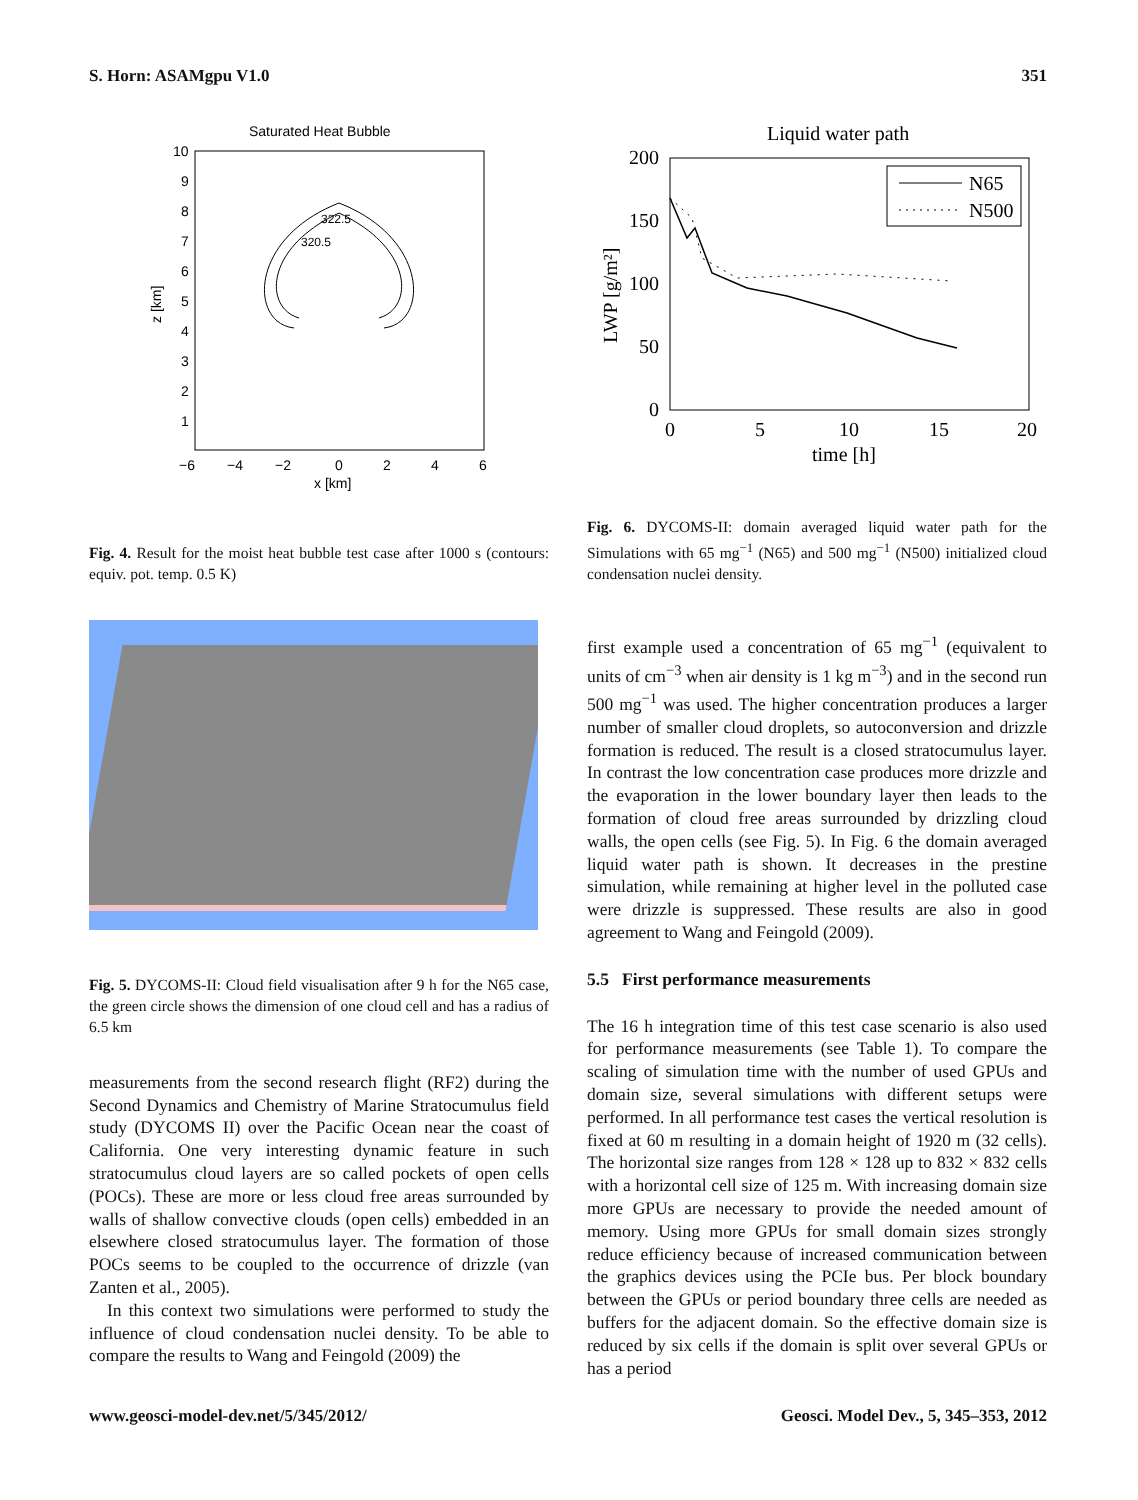S. Horn: ASAMgpu V1.0 351
Saturated Heat Bubble
10
9
8
7
6
5
4
3
2
1
−6
−4
−2
0
2
4
6
x [km]
z [km]
322.5
320.5
Fig. 4. Result for the moist heat bubble test case after 1000 s (contours: equiv. pot. temp. 0.5 K)
Fig. 5. DYCOMS-II: Cloud field visualisation after 9 h for the N65 case, the green circle shows the dimension of one cloud cell and has a radius of 6.5 km
measurements from the second research flight (RF2) during the Second Dynamics and Chemistry of Marine Stratocumulus field study (DYCOMS II) over the Pacific Ocean near the coast of California. One very interesting dynamic feature in such stratocumulus cloud layers are so called pockets of open cells (POCs). These are more or less cloud free areas surrounded by walls of shallow convective clouds (open cells) embedded in an elsewhere closed stratocumulus layer. The formation of those POCs seems to be coupled to the occurrence of drizzle (van Zanten et al., 2005).
In this context two simulations were performed to study the influence of cloud condensation nuclei density. To be able to compare the results to Wang and Feingold (2009) the
Liquid water path
200
150
100
50
0
0
5
10
15
20
time [h]
LWP [g/m²]
N65
N500
Fig. 6. DYCOMS-II: domain averaged liquid water path for the Simulations with 65 mg<sup>−1</sup> (N65) and 500 mg<sup>−1</sup> (N500) initialized cloud condensation nuclei density.
first example used a concentration of 65 mg<sup>−1</sup> (equivalent to units of cm<sup>−3</sup> when air density is 1 kg m<sup>−3</sup>) and in the second run 500 mg<sup>−1</sup> was used. The higher concentration produces a larger number of smaller cloud droplets, so autoconversion and drizzle formation is reduced. The result is a closed stratocumulus layer. In contrast the low concentration case produces more drizzle and the evaporation in the lower boundary layer then leads to the formation of cloud free areas surrounded by drizzling cloud walls, the open cells (see Fig. 5). In Fig. 6 the domain averaged liquid water path is shown. It decreases in the prestine simulation, while remaining at higher level in the polluted case were drizzle is suppressed. These results are also in good agreement to Wang and Feingold (2009).
5.5 First performance measurements
The 16 h integration time of this test case scenario is also used for performance measurements (see Table 1). To compare the scaling of simulation time with the number of used GPUs and domain size, several simulations with different setups were performed. In all performance test cases the vertical resolution is fixed at 60 m resulting in a domain height of 1920 m (32 cells). The horizontal size ranges from 128 × 128 up to 832 × 832 cells with a horizontal cell size of 125 m. With increasing domain size more GPUs are necessary to provide the needed amount of memory. Using more GPUs for small domain sizes strongly reduce efficiency because of increased communication between the graphics devices using the PCIe bus. Per block boundary between the GPUs or period boundary three cells are needed as buffers for the adjacent domain. So the effective domain size is reduced by six cells if the domain is split over several GPUs or has a period
www.geosci-model-dev.net/5/345/2012/ Geosci. Model Dev., 5, 345–353, 2012